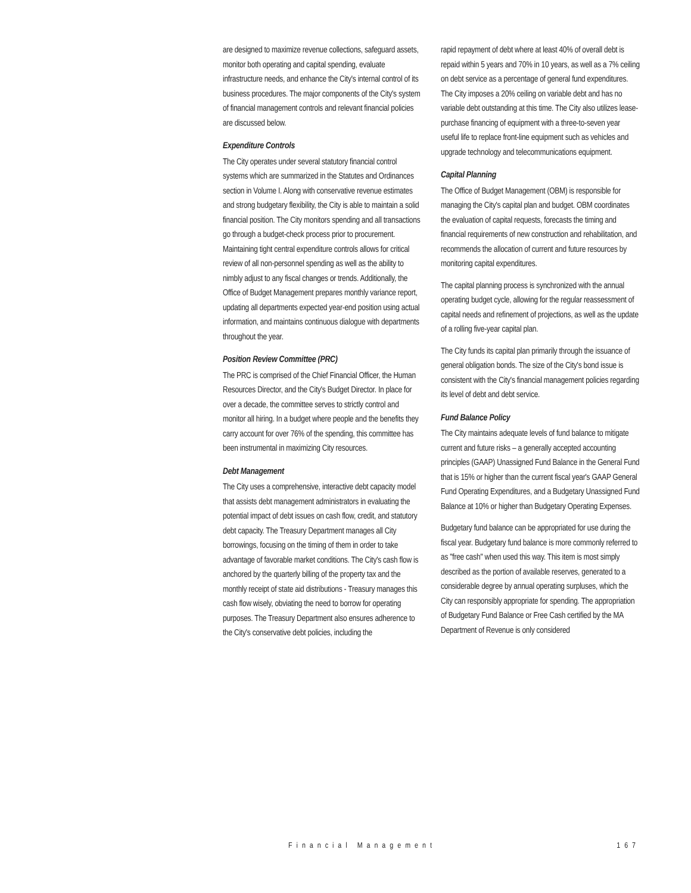are designed to maximize revenue collections, safeguard assets, monitor both operating and capital spending, evaluate infrastructure needs, and enhance the City's internal control of its business procedures. The major components of the City's system of financial management controls and relevant financial policies are discussed below.
Expenditure Controls
The City operates under several statutory financial control systems which are summarized in the Statutes and Ordinances section in Volume I. Along with conservative revenue estimates and strong budgetary flexibility, the City is able to maintain a solid financial position. The City monitors spending and all transactions go through a budget-check process prior to procurement. Maintaining tight central expenditure controls allows for critical review of all non-personnel spending as well as the ability to nimbly adjust to any fiscal changes or trends. Additionally, the Office of Budget Management prepares monthly variance report, updating all departments expected year-end position using actual information, and maintains continuous dialogue with departments throughout the year.
Position Review Committee (PRC)
The PRC is comprised of the Chief Financial Officer, the Human Resources Director, and the City's Budget Director. In place for over a decade, the committee serves to strictly control and monitor all hiring. In a budget where people and the benefits they carry account for over 76% of the spending, this committee has been instrumental in maximizing City resources.
Debt Management
The City uses a comprehensive, interactive debt capacity model that assists debt management administrators in evaluating the potential impact of debt issues on cash flow, credit, and statutory debt capacity. The Treasury Department manages all City borrowings, focusing on the timing of them in order to take advantage of favorable market conditions. The City's cash flow is anchored by the quarterly billing of the property tax and the monthly receipt of state aid distributions - Treasury manages this cash flow wisely, obviating the need to borrow for operating purposes. The Treasury Department also ensures adherence to the City's conservative debt policies, including the
rapid repayment of debt where at least 40% of overall debt is repaid within 5 years and 70% in 10 years, as well as a 7% ceiling on debt service as a percentage of general fund expenditures. The City imposes a 20% ceiling on variable debt and has no variable debt outstanding at this time. The City also utilizes lease-purchase financing of equipment with a three-to-seven year useful life to replace front-line equipment such as vehicles and upgrade technology and telecommunications equipment.
Capital Planning
The Office of Budget Management (OBM) is responsible for managing the City's capital plan and budget. OBM coordinates the evaluation of capital requests, forecasts the timing and financial requirements of new construction and rehabilitation, and recommends the allocation of current and future resources by monitoring capital expenditures.
The capital planning process is synchronized with the annual operating budget cycle, allowing for the regular reassessment of capital needs and refinement of projections, as well as the update of a rolling five-year capital plan.
The City funds its capital plan primarily through the issuance of general obligation bonds. The size of the City's bond issue is consistent with the City's financial management policies regarding its level of debt and debt service.
Fund Balance Policy
The City maintains adequate levels of fund balance to mitigate current and future risks – a generally accepted accounting principles (GAAP) Unassigned Fund Balance in the General Fund that is 15% or higher than the current fiscal year's GAAP General Fund Operating Expenditures, and a Budgetary Unassigned Fund Balance at 10% or higher than Budgetary Operating Expenses.
Budgetary fund balance can be appropriated for use during the fiscal year. Budgetary fund balance is more commonly referred to as "free cash" when used this way. This item is most simply described as the portion of available reserves, generated to a considerable degree by annual operating surpluses, which the City can responsibly appropriate for spending. The appropriation of Budgetary Fund Balance or Free Cash certified by the MA Department of Revenue is only considered
Financial Management 167